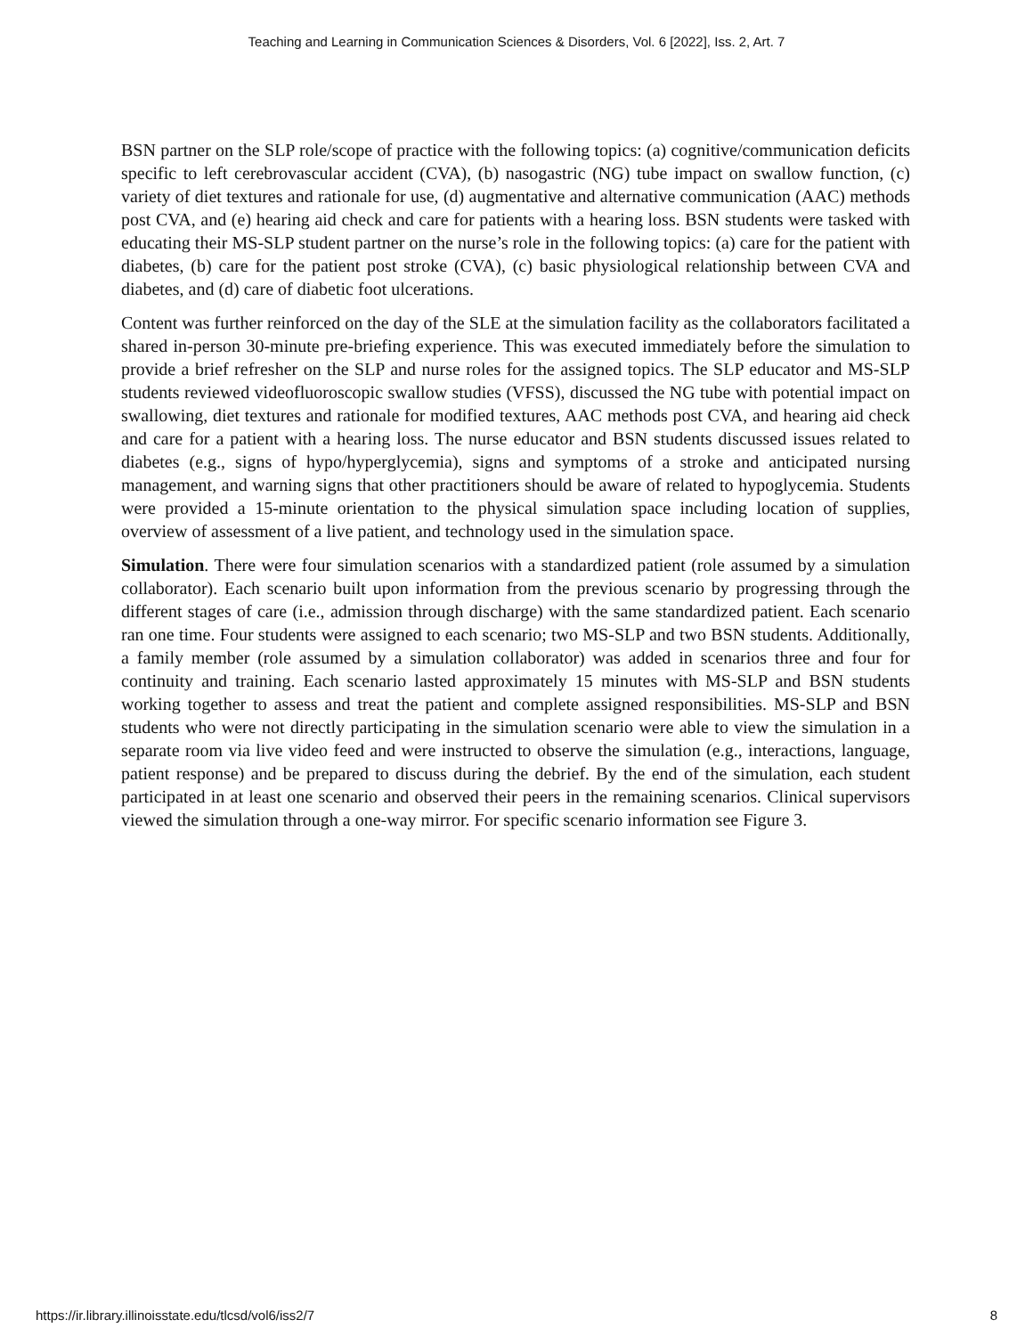Teaching and Learning in Communication Sciences & Disorders, Vol. 6 [2022], Iss. 2, Art. 7
BSN partner on the SLP role/scope of practice with the following topics: (a) cognitive/communication deficits specific to left cerebrovascular accident (CVA), (b) nasogastric (NG) tube impact on swallow function, (c) variety of diet textures and rationale for use, (d) augmentative and alternative communication (AAC) methods post CVA, and (e) hearing aid check and care for patients with a hearing loss. BSN students were tasked with educating their MS-SLP student partner on the nurse’s role in the following topics: (a) care for the patient with diabetes, (b) care for the patient post stroke (CVA), (c) basic physiological relationship between CVA and diabetes, and (d) care of diabetic foot ulcerations.
Content was further reinforced on the day of the SLE at the simulation facility as the collaborators facilitated a shared in-person 30-minute pre-briefing experience. This was executed immediately before the simulation to provide a brief refresher on the SLP and nurse roles for the assigned topics. The SLP educator and MS-SLP students reviewed videofluoroscopic swallow studies (VFSS), discussed the NG tube with potential impact on swallowing, diet textures and rationale for modified textures, AAC methods post CVA, and hearing aid check and care for a patient with a hearing loss. The nurse educator and BSN students discussed issues related to diabetes (e.g., signs of hypo/hyperglycemia), signs and symptoms of a stroke and anticipated nursing management, and warning signs that other practitioners should be aware of related to hypoglycemia. Students were provided a 15-minute orientation to the physical simulation space including location of supplies, overview of assessment of a live patient, and technology used in the simulation space.
Simulation. There were four simulation scenarios with a standardized patient (role assumed by a simulation collaborator). Each scenario built upon information from the previous scenario by progressing through the different stages of care (i.e., admission through discharge) with the same standardized patient. Each scenario ran one time. Four students were assigned to each scenario; two MS-SLP and two BSN students. Additionally, a family member (role assumed by a simulation collaborator) was added in scenarios three and four for continuity and training. Each scenario lasted approximately 15 minutes with MS-SLP and BSN students working together to assess and treat the patient and complete assigned responsibilities. MS-SLP and BSN students who were not directly participating in the simulation scenario were able to view the simulation in a separate room via live video feed and were instructed to observe the simulation (e.g., interactions, language, patient response) and be prepared to discuss during the debrief. By the end of the simulation, each student participated in at least one scenario and observed their peers in the remaining scenarios. Clinical supervisors viewed the simulation through a one-way mirror. For specific scenario information see Figure 3.
https://ir.library.illinoisstate.edu/tlcsd/vol6/iss2/7 8